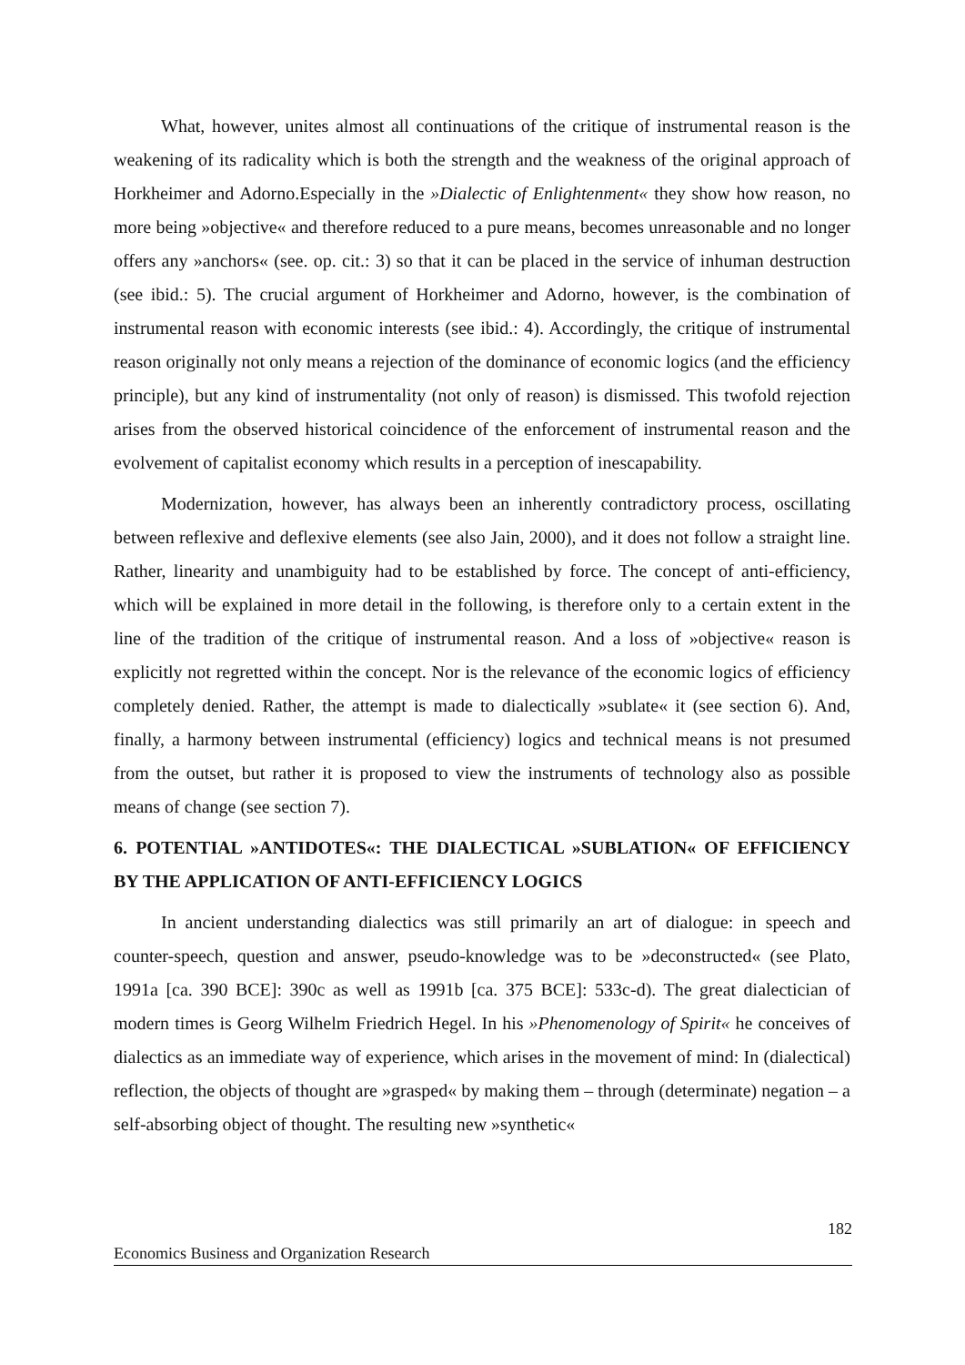What, however, unites almost all continuations of the critique of instrumental reason is the weakening of its radicality which is both the strength and the weakness of the original approach of Horkheimer and Adorno.Especially in the »Dialectic of Enlightenment« they show how reason, no more being »objective« and therefore reduced to a pure means, becomes unreasonable and no longer offers any »anchors« (see. op. cit.: 3) so that it can be placed in the service of inhuman destruction (see ibid.: 5). The crucial argument of Horkheimer and Adorno, however, is the combination of instrumental reason with economic interests (see ibid.: 4). Accordingly, the critique of instrumental reason originally not only means a rejection of the dominance of economic logics (and the efficiency principle), but any kind of instrumentality (not only of reason) is dismissed. This twofold rejection arises from the observed historical coincidence of the enforcement of instrumental reason and the evolvement of capitalist economy which results in a perception of inescapability.
Modernization, however, has always been an inherently contradictory process, oscillating between reflexive and deflexive elements (see also Jain, 2000), and it does not follow a straight line. Rather, linearity and unambiguity had to be established by force. The concept of anti-efficiency, which will be explained in more detail in the following, is therefore only to a certain extent in the line of the tradition of the critique of instrumental reason. And a loss of »objective« reason is explicitly not regretted within the concept. Nor is the relevance of the economic logics of efficiency completely denied. Rather, the attempt is made to dialectically »sublate« it (see section 6). And, finally, a harmony between instrumental (efficiency) logics and technical means is not presumed from the outset, but rather it is proposed to view the instruments of technology also as possible means of change (see section 7).
6. POTENTIAL »ANTIDOTES«: THE DIALECTICAL »SUBLATION« OF EFFICIENCY BY THE APPLICATION OF ANTI-EFFICIENCY LOGICS
In ancient understanding dialectics was still primarily an art of dialogue: in speech and counter-speech, question and answer, pseudo-knowledge was to be »deconstructed« (see Plato, 1991a [ca. 390 BCE]: 390c as well as 1991b [ca. 375 BCE]: 533c-d). The great dialectician of modern times is Georg Wilhelm Friedrich Hegel. In his »Phenomenology of Spirit« he conceives of dialectics as an immediate way of experience, which arises in the movement of mind: In (dialectical) reflection, the objects of thought are »grasped« by making them – through (determinate) negation – a self-absorbing object of thought. The resulting new »synthetic«
182
Economics Business and Organization Research